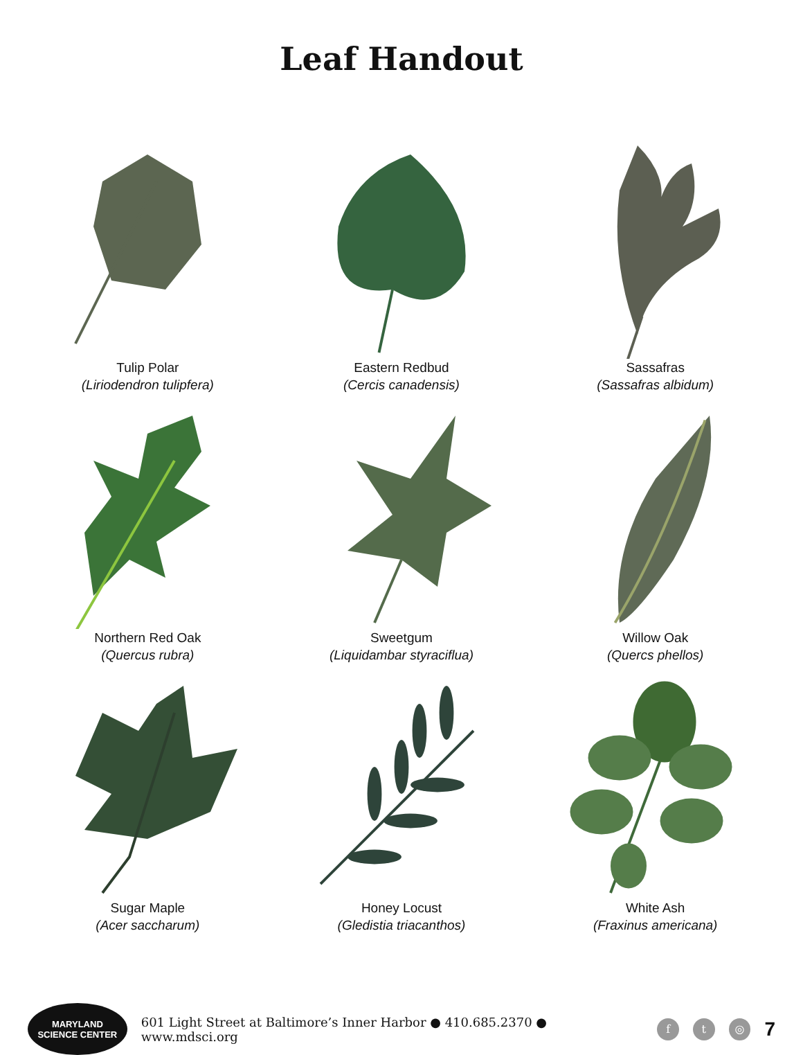Leaf Handout
Tulip Polar
(Liriodendron tulipfera)
Eastern Redbud
(Cercis canadensis)
Sassafras
(Sassafras albidum)
Northern Red Oak
(Quercus rubra)
Sweetgum
(Liquidambar styraciflua)
Willow Oak
(Quercs phellos)
Sugar Maple
(Acer saccharum)
Honey Locust
(Gledistia triacanthos)
White Ash
(Fraxinus americana)
MARYLAND
SCIENCE CENTER
601 Light Street at Baltimore’s Inner Harbor ● 410.685.2370 ● www.mdsci.org f t ◎ 7